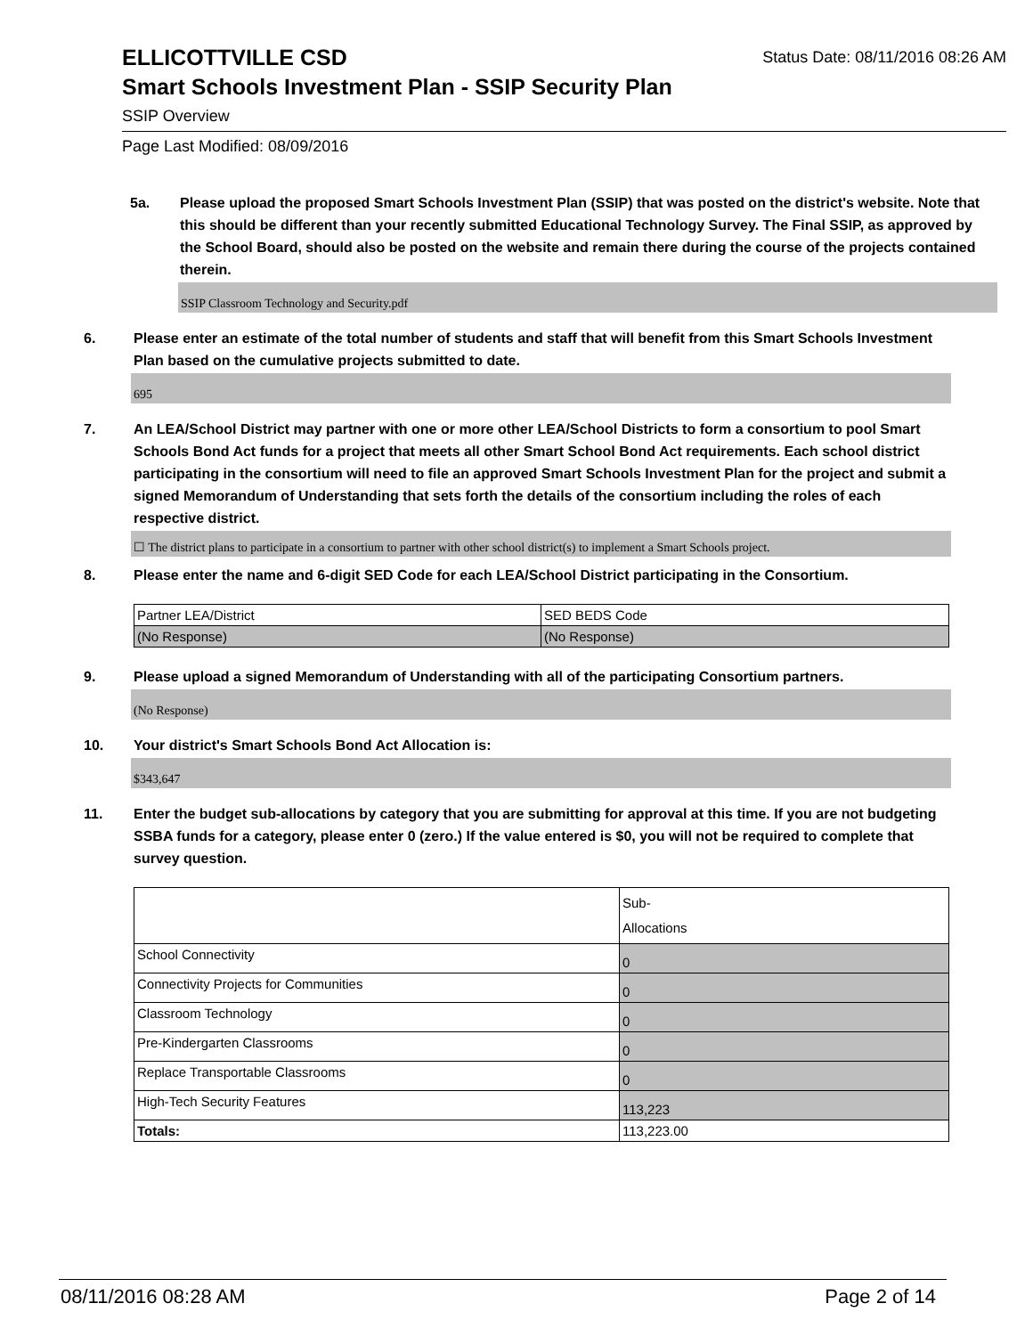ELLICOTTVILLE CSD
Status Date: 08/11/2016 08:26 AM
Smart Schools Investment Plan - SSIP Security Plan
SSIP Overview
Page Last Modified: 08/09/2016
5a. Please upload the proposed Smart Schools Investment Plan (SSIP) that was posted on the district's website. Note that this should be different than your recently submitted Educational Technology Survey. The Final SSIP, as approved by the School Board, should also be posted on the website and remain there during the course of the projects contained therein.
SSIP Classroom Technology and Security.pdf
6. Please enter an estimate of the total number of students and staff that will benefit from this Smart Schools Investment Plan based on the cumulative projects submitted to date.
695
7. An LEA/School District may partner with one or more other LEA/School Districts to form a consortium to pool Smart Schools Bond Act funds for a project that meets all other Smart School Bond Act requirements. Each school district participating in the consortium will need to file an approved Smart Schools Investment Plan for the project and submit a signed Memorandum of Understanding that sets forth the details of the consortium including the roles of each respective district.
☐ The district plans to participate in a consortium to partner with other school district(s) to implement a Smart Schools project.
8. Please enter the name and 6-digit SED Code for each LEA/School District participating in the Consortium.
| Partner LEA/District | SED BEDS Code |
| (No Response) | (No Response) |
9. Please upload a signed Memorandum of Understanding with all of the participating Consortium partners.
(No Response)
10. Your district's Smart Schools Bond Act Allocation is:
$343,647
11. Enter the budget sub-allocations by category that you are submitting for approval at this time. If you are not budgeting SSBA funds for a category, please enter 0 (zero.) If the value entered is $0, you will not be required to complete that survey question.
| | Sub- Allocations |
| School Connectivity | 0 |
| Connectivity Projects for Communities | 0 |
| Classroom Technology | 0 |
| Pre-Kindergarten Classrooms | 0 |
| Replace Transportable Classrooms | 0 |
| High-Tech Security Features | 113,223 |
| Totals: | 113,223.00 |
08/11/2016 08:28 AM Page 2 of 14